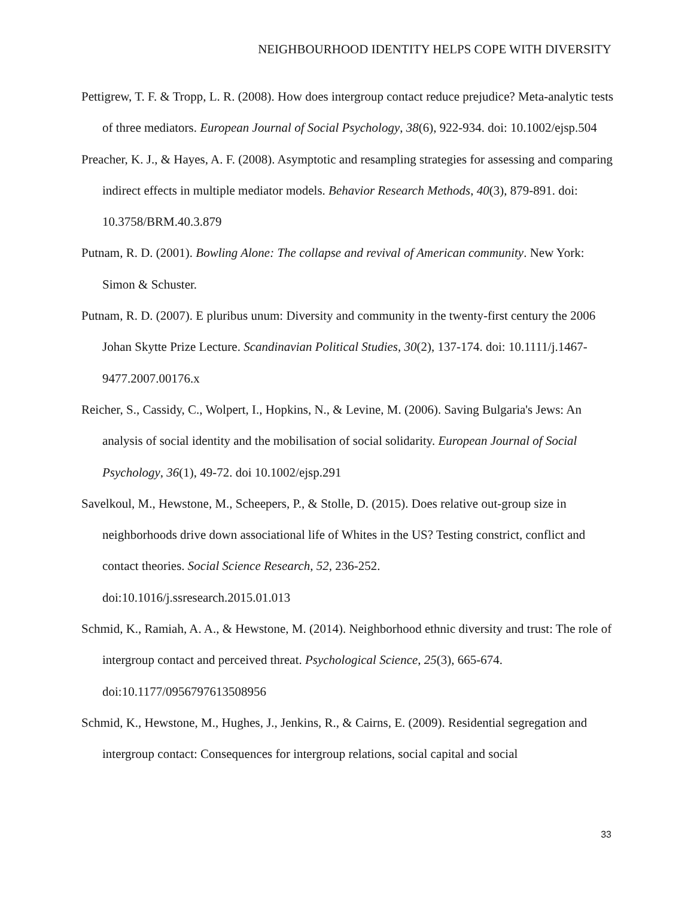NEIGHBOURHOOD IDENTITY HELPS COPE WITH DIVERSITY
Pettigrew, T. F. & Tropp, L. R. (2008). How does intergroup contact reduce prejudice? Meta-analytic tests of three mediators. European Journal of Social Psychology, 38(6), 922-934. doi: 10.1002/ejsp.504
Preacher, K. J., & Hayes, A. F. (2008). Asymptotic and resampling strategies for assessing and comparing indirect effects in multiple mediator models. Behavior Research Methods, 40(3), 879-891. doi: 10.3758/BRM.40.3.879
Putnam, R. D. (2001). Bowling Alone: The collapse and revival of American community. New York: Simon & Schuster.
Putnam, R. D. (2007). E pluribus unum: Diversity and community in the twenty-first century the 2006 Johan Skytte Prize Lecture. Scandinavian Political Studies, 30(2), 137-174. doi: 10.1111/j.1467-9477.2007.00176.x
Reicher, S., Cassidy, C., Wolpert, I., Hopkins, N., & Levine, M. (2006). Saving Bulgaria's Jews: An analysis of social identity and the mobilisation of social solidarity. European Journal of Social Psychology, 36(1), 49-72. doi 10.1002/ejsp.291
Savelkoul, M., Hewstone, M., Scheepers, P., & Stolle, D. (2015). Does relative out-group size in neighborhoods drive down associational life of Whites in the US? Testing constrict, conflict and contact theories. Social Science Research, 52, 236-252.
doi:10.1016/j.ssresearch.2015.01.013
Schmid, K., Ramiah, A. A., & Hewstone, M. (2014). Neighborhood ethnic diversity and trust: The role of intergroup contact and perceived threat. Psychological Science, 25(3), 665-674. doi:10.1177/0956797613508956
Schmid, K., Hewstone, M., Hughes, J., Jenkins, R., & Cairns, E. (2009). Residential segregation and intergroup contact: Consequences for intergroup relations, social capital and social
33